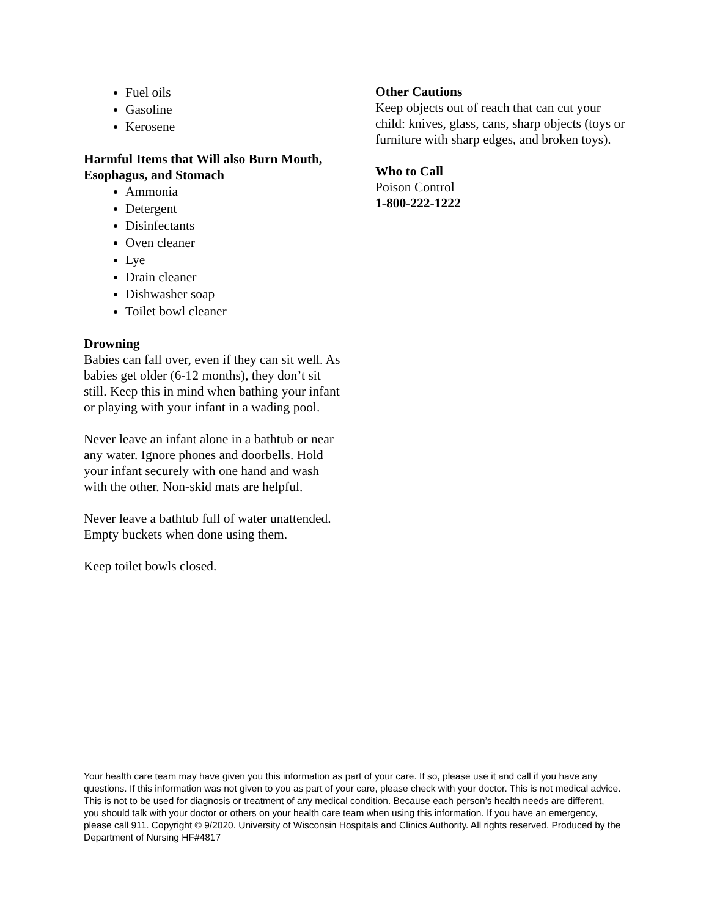Fuel oils
Gasoline
Kerosene
Harmful Items that Will also Burn Mouth, Esophagus, and Stomach
Ammonia
Detergent
Disinfectants
Oven cleaner
Lye
Drain cleaner
Dishwasher soap
Toilet bowl cleaner
Drowning
Babies can fall over, even if they can sit well. As babies get older (6-12 months), they don’t sit still. Keep this in mind when bathing your infant or playing with your infant in a wading pool.
Never leave an infant alone in a bathtub or near any water. Ignore phones and doorbells. Hold your infant securely with one hand and wash with the other. Non-skid mats are helpful.
Never leave a bathtub full of water unattended. Empty buckets when done using them.
Keep toilet bowls closed.
Other Cautions
Keep objects out of reach that can cut your child: knives, glass, cans, sharp objects (toys or furniture with sharp edges, and broken toys).
Who to Call
Poison Control
1-800-222-1222
Your health care team may have given you this information as part of your care. If so, please use it and call if you have any questions. If this information was not given to you as part of your care, please check with your doctor. This is not medical advice. This is not to be used for diagnosis or treatment of any medical condition. Because each person’s health needs are different, you should talk with your doctor or others on your health care team when using this information. If you have an emergency, please call 911. Copyright © 9/2020. University of Wisconsin Hospitals and Clinics Authority. All rights reserved. Produced by the Department of Nursing HF#4817